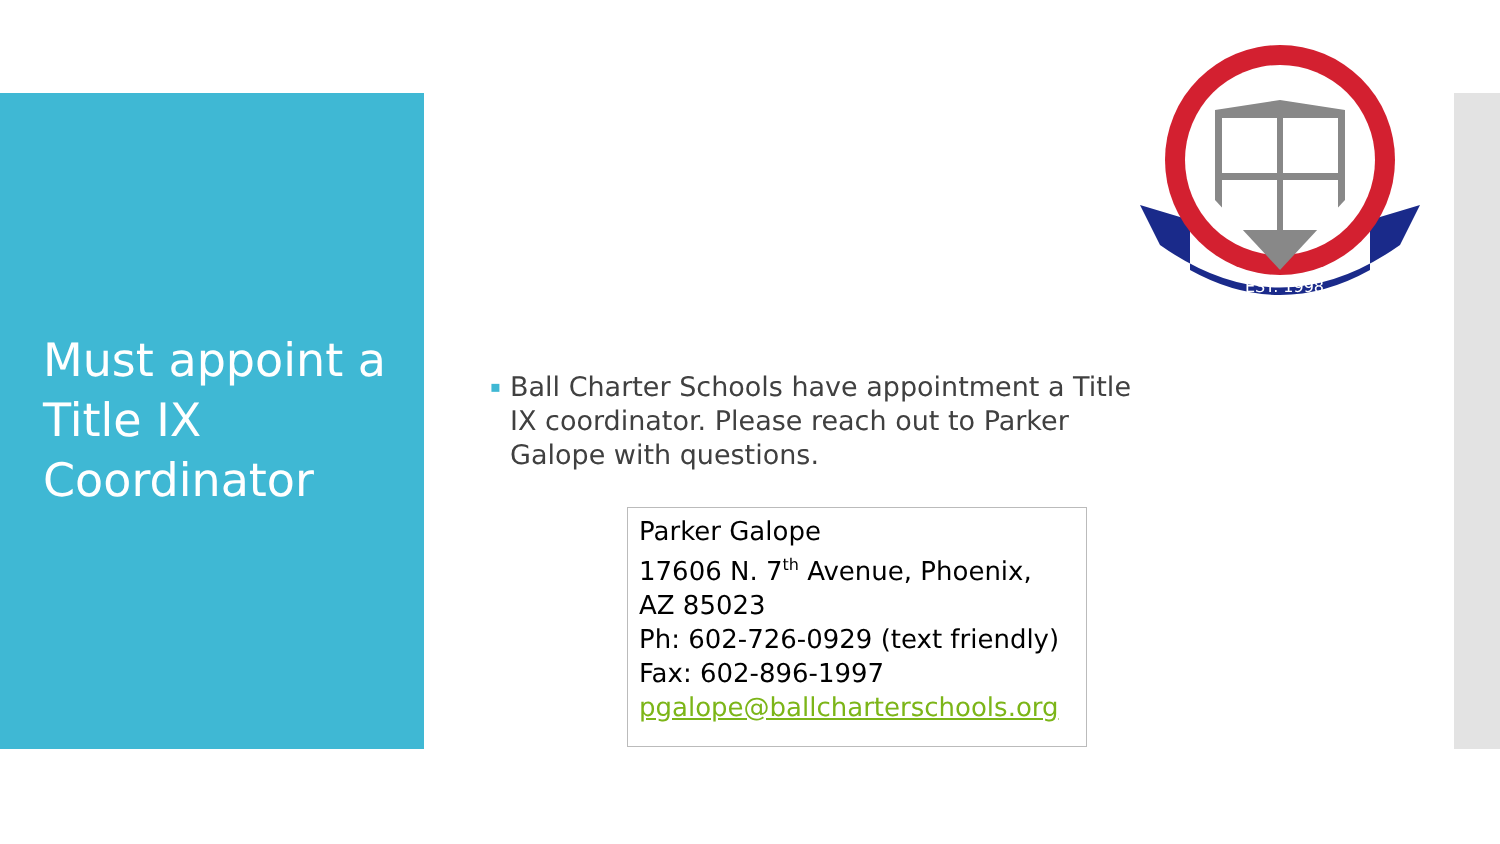Must appoint a Title IX Coordinator
EST. 1998
▪ Ball Charter Schools have appointment a Title IX coordinator. Please reach out to Parker Galope with questions.
Parker Galope
17606 N. 7<sup>th</sup> Avenue, Phoenix, AZ 85023
Ph: 602-726-0929 (text friendly)
Fax: 602-896-1997
pgalope@ballcharterschools.org